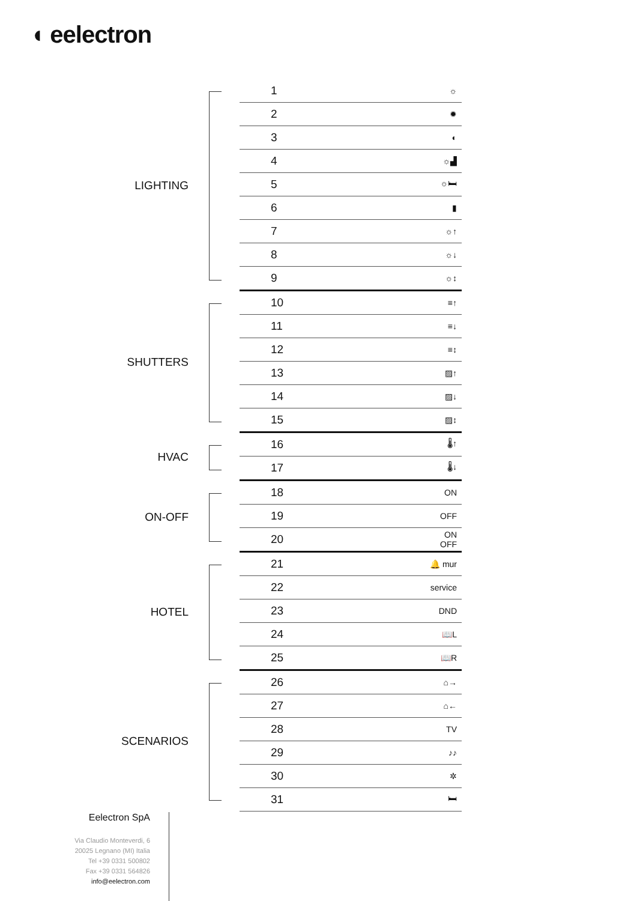◖ eelectron
LIGHTING
| 1 | ☼ |
| 2 | ✹ |
| 3 | ◐ |
| 4 | ☼▟ |
| 5 | ☼🛏 |
| 6 | ▮ |
| 7 | ☼↑ |
| 8 | ☼↓ |
| 9 | ☼↕ |
SHUTTERS
| 10 | ≡↑ |
| 11 | ≡↓ |
| 12 | ≡↕ |
| 13 | ▨↑ |
| 14 | ▨↓ |
| 15 | ▨↕ |
HVAC
| 16 | 🌡↑ |
| 17 | 🌡↓ |
ON-OFF
| 18 | ON |
| 19 | OFF |
| 20 | ON OFF |
HOTEL
| 21 | 🔔 mur |
| 22 | service |
| 23 | DND |
| 24 | 📖L |
| 25 | 📖R |
SCENARIOS
| 26 | ⌂→ |
| 27 | ⌂← |
| 28 | TV |
| 29 | ♪♪ |
| 30 | ✲ |
| 31 | 🛏 |
Eelectron SpA
Via Claudio Monteverdi, 6
20025 Legnano (MI) Italia
Tel +39 0331 500802
Fax +39 0331 564826
info@eelectron.com